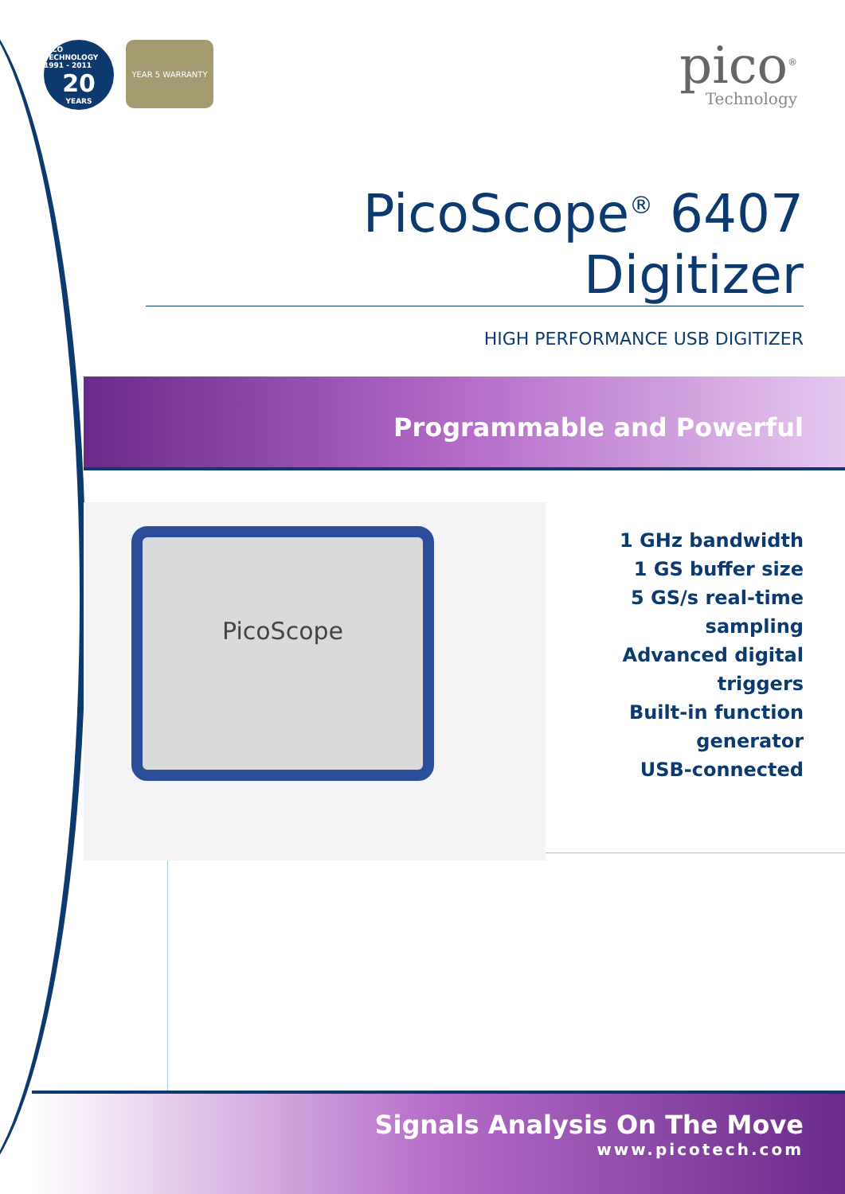PICO TECHNOLOGY 1991 - 2011
20
YEARS
YEAR 5 WARRANTY
pico<sup>®</sup>
Technology
PicoScope<sup>®</sup> 6407 Digitizer
HIGH PERFORMANCE USB DIGITIZER
Programmable and Powerful
PicoScope
1 GHz bandwidth
1 GS buffer size
5 GS/s real-time sampling
Advanced digital triggers
Built-in function generator
USB-connected
Signals Analysis On The Move
www.picotech.com